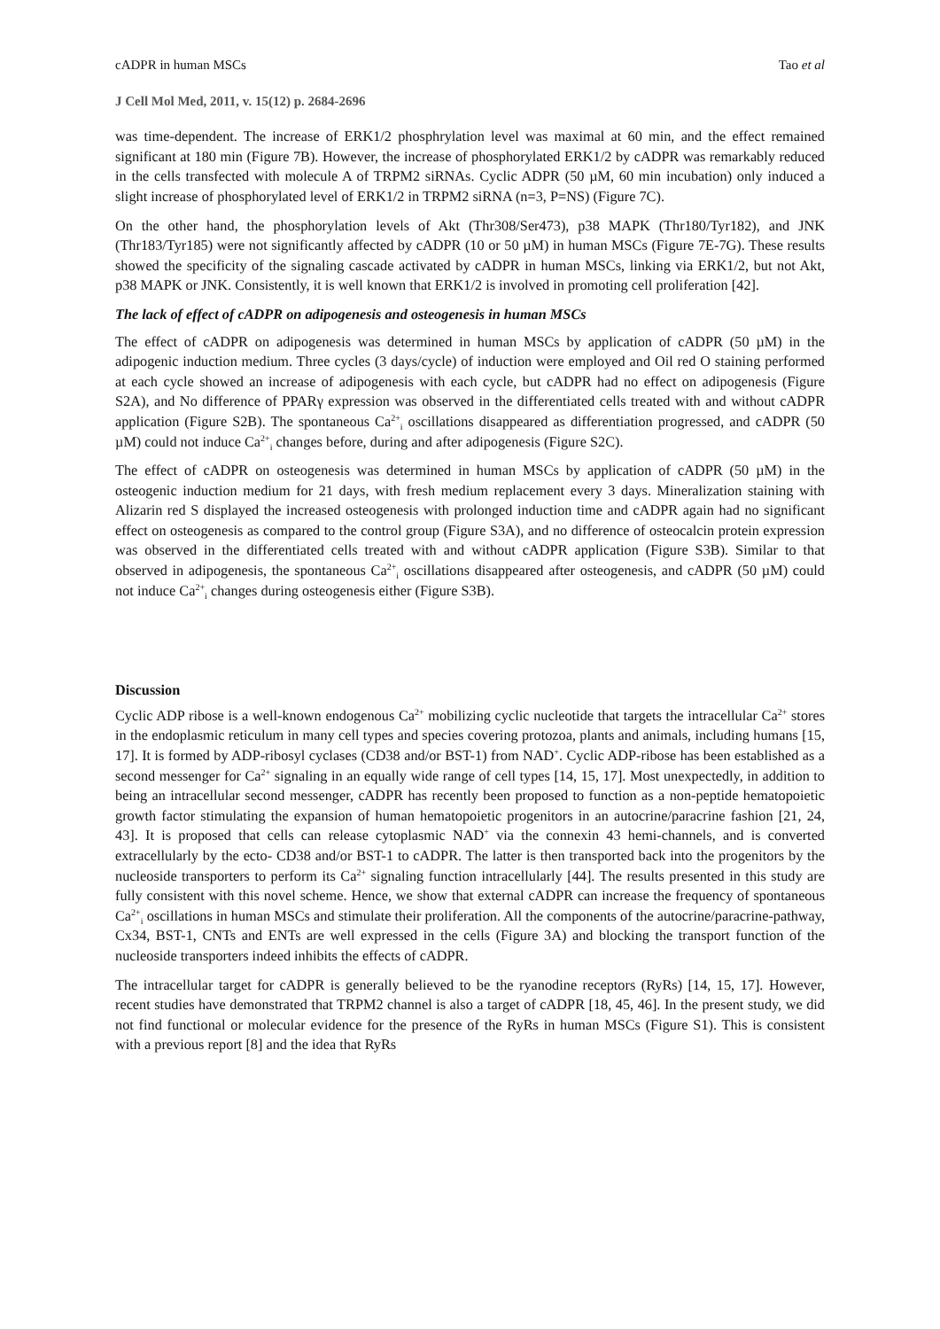cADPR in human MSCs Tao et al
J Cell Mol Med, 2011, v. 15(12) p. 2684-2696
was time-dependent. The increase of ERK1/2 phosphrylation level was maximal at 60 min, and the effect remained significant at 180 min (Figure 7B). However, the increase of phosphorylated ERK1/2 by cADPR was remarkably reduced in the cells transfected with molecule A of TRPM2 siRNAs. Cyclic ADPR (50 µM, 60 min incubation) only induced a slight increase of phosphorylated level of ERK1/2 in TRPM2 siRNA (n=3, P=NS) (Figure 7C).
On the other hand, the phosphorylation levels of Akt (Thr308/Ser473), p38 MAPK (Thr180/Tyr182), and JNK (Thr183/Tyr185) were not significantly affected by cADPR (10 or 50 µM) in human MSCs (Figure 7E-7G). These results showed the specificity of the signaling cascade activated by cADPR in human MSCs, linking via ERK1/2, but not Akt, p38 MAPK or JNK. Consistently, it is well known that ERK1/2 is involved in promoting cell proliferation [42].
The lack of effect of cADPR on adipogenesis and osteogenesis in human MSCs
The effect of cADPR on adipogenesis was determined in human MSCs by application of cADPR (50 µM) in the adipogenic induction medium. Three cycles (3 days/cycle) of induction were employed and Oil red O staining performed at each cycle showed an increase of adipogenesis with each cycle, but cADPR had no effect on adipogenesis (Figure S2A), and No difference of PPARγ expression was observed in the differentiated cells treated with and without cADPR application (Figure S2B). The spontaneous Ca<sup>2+</sup><sub>i</sub> oscillations disappeared as differentiation progressed, and cADPR (50 µM) could not induce Ca<sup>2+</sup><sub>i</sub> changes before, during and after adipogenesis (Figure S2C).
The effect of cADPR on osteogenesis was determined in human MSCs by application of cADPR (50 µM) in the osteogenic induction medium for 21 days, with fresh medium replacement every 3 days. Mineralization staining with Alizarin red S displayed the increased osteogenesis with prolonged induction time and cADPR again had no significant effect on osteogenesis as compared to the control group (Figure S3A), and no difference of osteocalcin protein expression was observed in the differentiated cells treated with and without cADPR application (Figure S3B). Similar to that observed in adipogenesis, the spontaneous Ca<sup>2+</sup><sub>i</sub> oscillations disappeared after osteogenesis, and cADPR (50 µM) could not induce Ca<sup>2+</sup><sub>i</sub> changes during osteogenesis either (Figure S3B).
Discussion
Cyclic ADP ribose is a well-known endogenous Ca<sup>2+</sup> mobilizing cyclic nucleotide that targets the intracellular Ca<sup>2+</sup> stores in the endoplasmic reticulum in many cell types and species covering protozoa, plants and animals, including humans [15, 17]. It is formed by ADP-ribosyl cyclases (CD38 and/or BST-1) from NAD<sup>+</sup>. Cyclic ADP-ribose has been established as a second messenger for Ca<sup>2+</sup> signaling in an equally wide range of cell types [14, 15, 17]. Most unexpectedly, in addition to being an intracellular second messenger, cADPR has recently been proposed to function as a non-peptide hematopoietic growth factor stimulating the expansion of human hematopoietic progenitors in an autocrine/paracrine fashion [21, 24, 43]. It is proposed that cells can release cytoplasmic NAD<sup>+</sup> via the connexin 43 hemi-channels, and is converted extracellularly by the ecto- CD38 and/or BST-1 to cADPR. The latter is then transported back into the progenitors by the nucleoside transporters to perform its Ca<sup>2+</sup> signaling function intracellularly [44]. The results presented in this study are fully consistent with this novel scheme. Hence, we show that external cADPR can increase the frequency of spontaneous Ca<sup>2+</sup><sub>i</sub> oscillations in human MSCs and stimulate their proliferation. All the components of the autocrine/paracrine-pathway, Cx34, BST-1, CNTs and ENTs are well expressed in the cells (Figure 3A) and blocking the transport function of the nucleoside transporters indeed inhibits the effects of cADPR.
The intracellular target for cADPR is generally believed to be the ryanodine receptors (RyRs) [14, 15, 17]. However, recent studies have demonstrated that TRPM2 channel is also a target of cADPR [18, 45, 46]. In the present study, we did not find functional or molecular evidence for the presence of the RyRs in human MSCs (Figure S1). This is consistent with a previous report [8] and the idea that RyRs